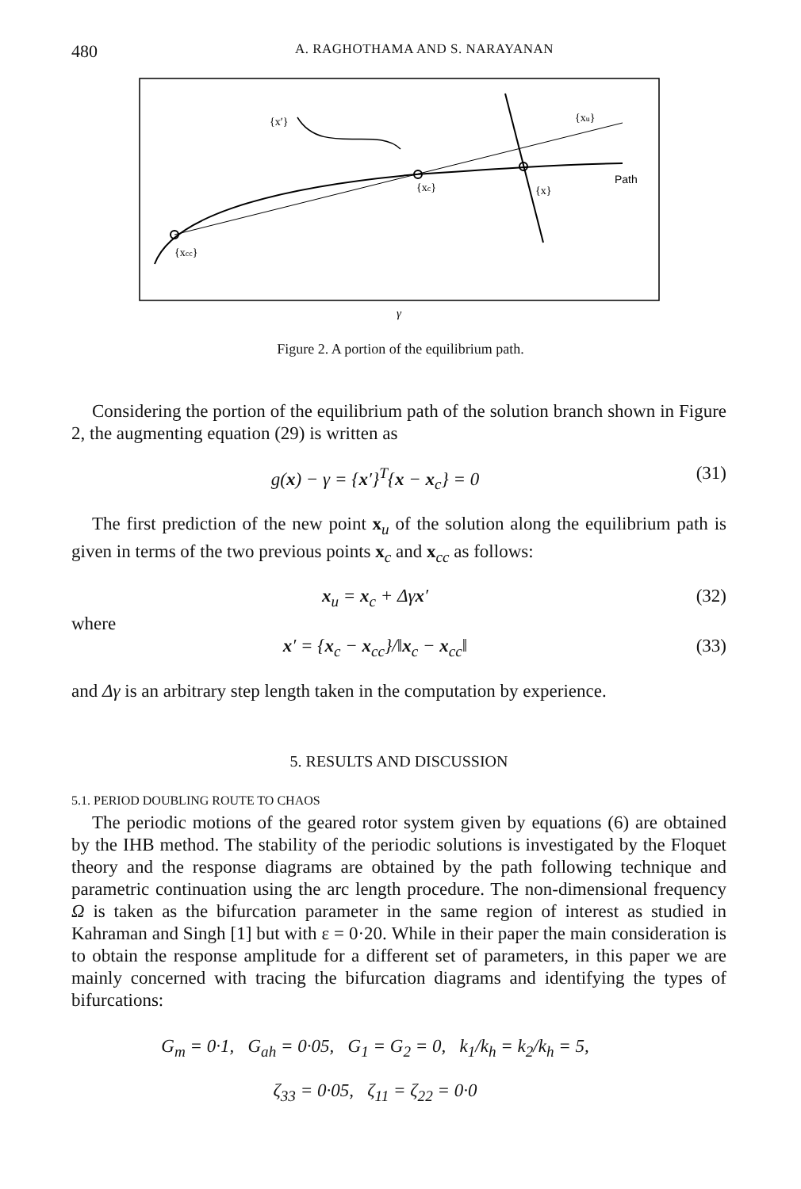480 A. RAGHOTHAMA AND S. NARAYANAN
{x′}
{xu}
Path
{xc}
{x}
{xcc}
γ
Figure 2. A portion of the equilibrium path.
Considering the portion of the equilibrium path of the solution branch shown in Figure 2, the augmenting equation (29) is written as
g(x) − γ = {x′}<sup>T</sup>{x − x<sub>c</sub>} = 0 (31)
The first prediction of the new point x<sub>u</sub> of the solution along the equilibrium path is given in terms of the two previous points x<sub>c</sub> and x<sub>cc</sub> as follows:
x<sub>u</sub> = x<sub>c</sub> + Δγx′ (32)
where
x′ = {x<sub>c</sub> − x<sub>cc</sub>}/‖x<sub>c</sub> − x<sub>cc</sub>‖ (33)
and Δγ is an arbitrary step length taken in the computation by experience.
5. RESULTS AND DISCUSSION
5.1. PERIOD DOUBLING ROUTE TO CHAOS
The periodic motions of the geared rotor system given by equations (6) are obtained by the IHB method. The stability of the periodic solutions is investigated by the Floquet theory and the response diagrams are obtained by the path following technique and parametric continuation using the arc length procedure. The non-dimensional frequency Ω is taken as the bifurcation parameter in the same region of interest as studied in Kahraman and Singh [1] but with ε = 0·20. While in their paper the main consideration is to obtain the response amplitude for a different set of parameters, in this paper we are mainly concerned with tracing the bifurcation diagrams and identifying the types of bifurcations:
G<sub>m</sub> = 0·1, G<sub>ah</sub> = 0·05, G<sub>1</sub> = G<sub>2</sub> = 0, k<sub>1</sub>/k<sub>h</sub> = k<sub>2</sub>/k<sub>h</sub> = 5,
ζ<sub>33</sub> = 0·05, ζ<sub>11</sub> = ζ<sub>22</sub> = 0·0